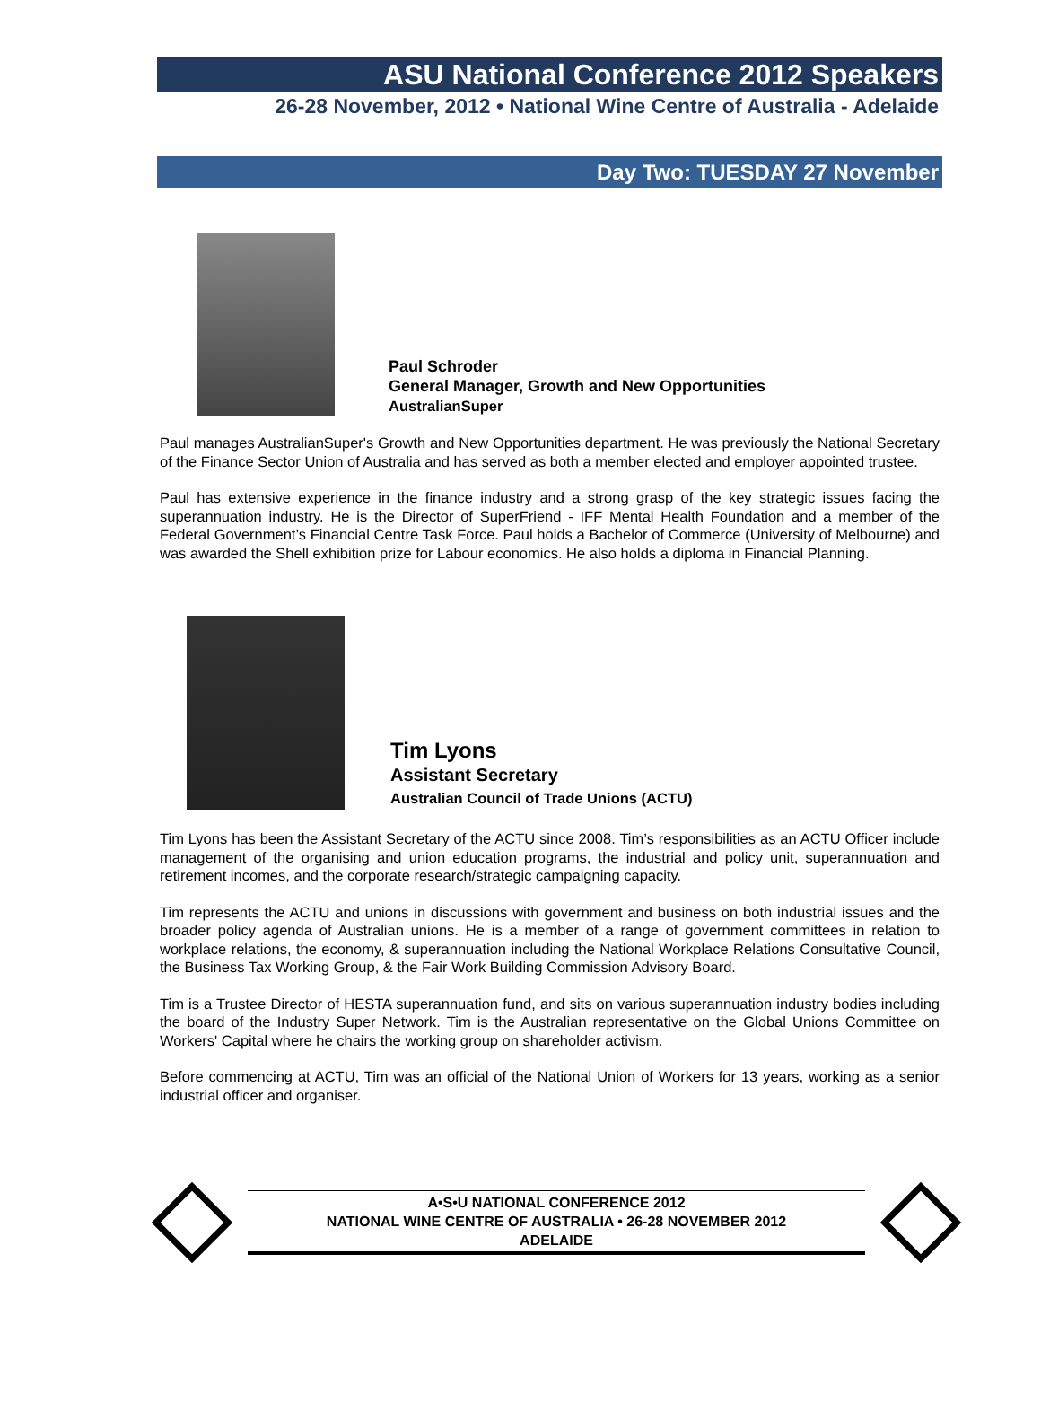ASU National Conference 2012 Speakers
26-28 November, 2012 • National Wine Centre of Australia - Adelaide
Day Two: TUESDAY 27 November
Paul Schroder
General Manager, Growth and New Opportunities
AustralianSuper
Paul manages AustralianSuper's Growth and New Opportunities department. He was previously the National Secretary of the Finance Sector Union of Australia and has served as both a member elected and employer appointed trustee.
Paul has extensive experience in the finance industry and a strong grasp of the key strategic issues facing the superannuation industry. He is the Director of SuperFriend - IFF Mental Health Foundation and a member of the Federal Government’s Financial Centre Task Force. Paul holds a Bachelor of Commerce (University of Melbourne) and was awarded the Shell exhibition prize for Labour economics. He also holds a diploma in Financial Planning.
Tim Lyons
Assistant Secretary
Australian Council of Trade Unions (ACTU)
Tim Lyons has been the Assistant Secretary of the ACTU since 2008. Tim’s responsibilities as an ACTU Officer include management of the organising and union education programs, the industrial and policy unit, superannuation and retirement incomes, and the corporate research/strategic campaigning capacity.
Tim represents the ACTU and unions in discussions with government and business on both industrial issues and the broader policy agenda of Australian unions. He is a member of a range of government committees in relation to workplace relations, the economy, & superannuation including the National Workplace Relations Consultative Council, the Business Tax Working Group, & the Fair Work Building Commission Advisory Board.
Tim is a Trustee Director of HESTA superannuation fund, and sits on various superannuation industry bodies including the board of the Industry Super Network. Tim is the Australian representative on the Global Unions Committee on Workers' Capital where he chairs the working group on shareholder activism.
Before commencing at ACTU, Tim was an official of the National Union of Workers for 13 years, working as a senior industrial officer and organiser.
A•S•U NATIONAL CONFERENCE 2012
NATIONAL WINE CENTRE OF AUSTRALIA • 26-28 NOVEMBER 2012
ADELAIDE